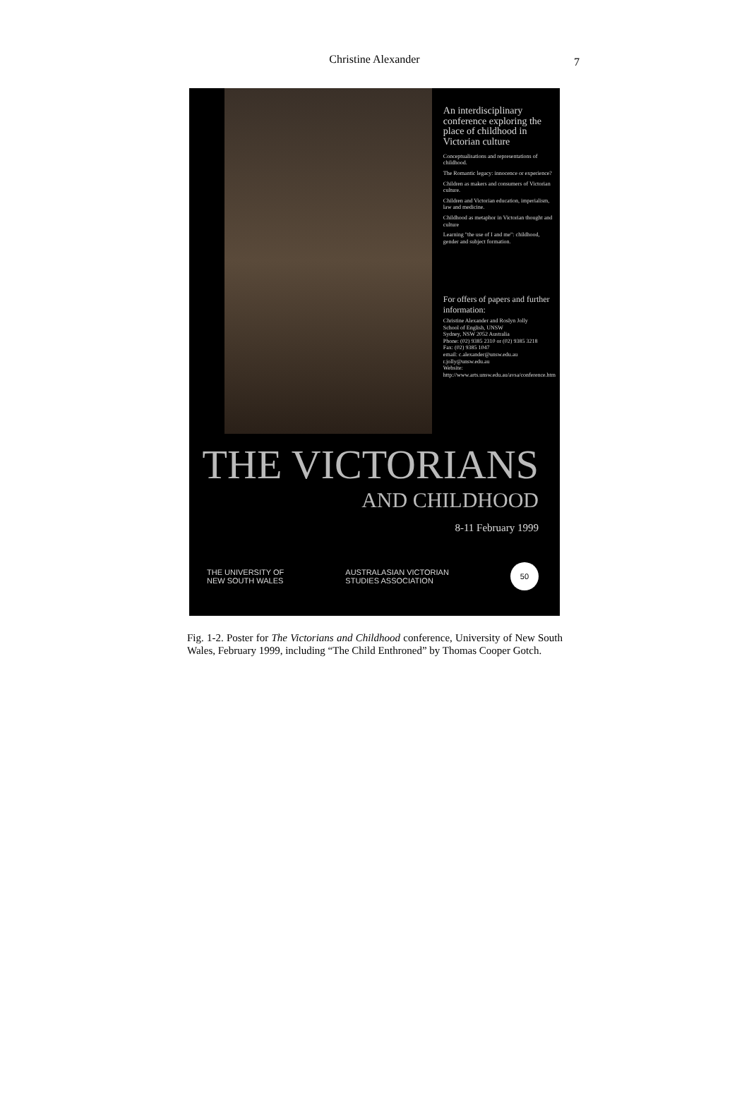Christine Alexander
7
An interdisciplinary conference exploring the place of childhood in Victorian culture
Conceptualisations and representations of childhood.
The Romantic legacy: innocence or experience?
Children as makers and consumers of Victorian culture.
Children and Victorian education, imperialism, law and medicine.
Childhood as metaphor in Victorian thought and culture
Learning "the use of I and me": childhood, gender and subject formation.
For offers of papers and further information:
Christine Alexander and Roslyn Jolly
School of English, UNSW
Sydney, NSW 2052 Australia
Phone: (02) 9385 2310 or (02) 9385 3218
Fax: (02) 9385 1047
email: c.alexander@unsw.edu.au
r.jolly@unsw.edu.au
Website: http://www.arts.unsw.edu.au/avsa/conference.htm
THE VICTORIANS
AND CHILDHOOD
8-11 February 1999
THE UNIVERSITY OF
NEW SOUTH WALES
AUSTRALASIAN VICTORIAN
STUDIES ASSOCIATION
50
Fig. 1-2. Poster for The Victorians and Childhood conference, University of New South Wales, February 1999, including “The Child Enthroned” by Thomas Cooper Gotch.